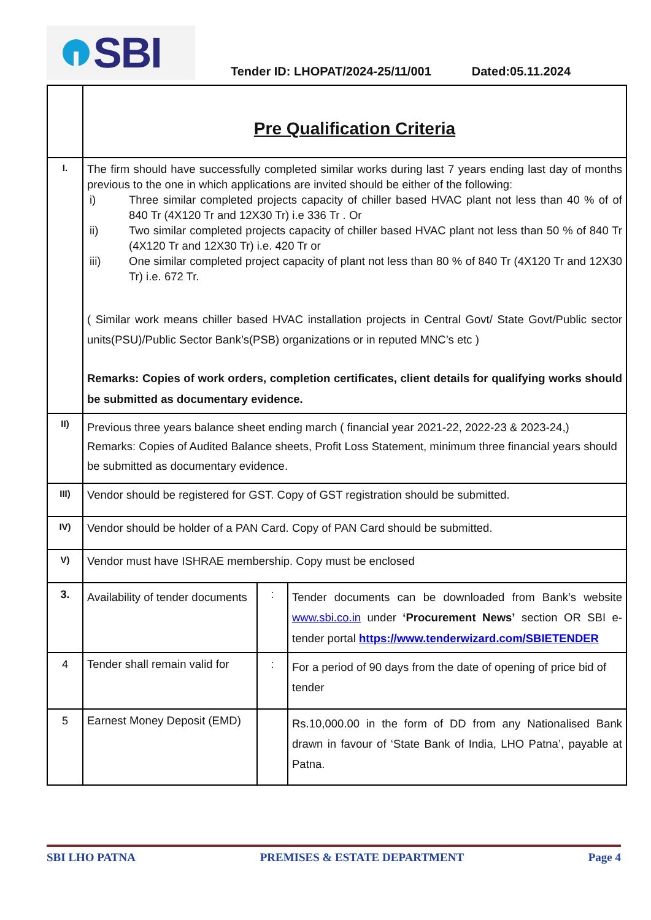SBI
Tender ID: LHOPAT/2024-25/11/001 Dated:05.11.2024
| | Pre Qualification Criteria | | |
| I. | The firm should have successfully completed similar works during last 7 years ending last day of months previous to the one in which applications are invited should be either of the following: i) Three similar completed projects capacity of chiller based HVAC plant not less than 40 % of of 840 Tr (4X120 Tr and 12X30 Tr) i.e 336 Tr . Or ii) Two similar completed projects capacity of chiller based HVAC plant not less than 50 % of 840 Tr (4X120 Tr and 12X30 Tr) i.e. 420 Tr or iii) One similar completed project capacity of plant not less than 80 % of 840 Tr (4X120 Tr and 12X30 Tr) i.e. 672 Tr. ( Similar work means chiller based HVAC installation projects in Central Govt/ State Govt/Public sector units(PSU)/Public Sector Bank’s(PSB) organizations or in reputed MNC’s etc ) Remarks: Copies of work orders, completion certificates, client details for qualifying works should be submitted as documentary evidence. | | |
| II) | Previous three years balance sheet ending march ( financial year 2021-22, 2022-23 & 2023-24,) Remarks: Copies of Audited Balance sheets, Profit Loss Statement, minimum three financial years should be submitted as documentary evidence. | | |
| III) | Vendor should be registered for GST. Copy of GST registration should be submitted. | | |
| IV) | Vendor should be holder of a PAN Card. Copy of PAN Card should be submitted. | | |
| V) | Vendor must have ISHRAE membership. Copy must be enclosed | | |
| 3. | Availability of tender documents | : | Tender documents can be downloaded from Bank’s website www.sbi.co.in under ‘Procurement News’ section OR SBI e-tender portal https://www.tenderwizard.com/SBIETENDER |
| 4 | Tender shall remain valid for | : | For a period of 90 days from the date of opening of price bid of tender |
| 5 | Earnest Money Deposit (EMD) | | Rs.10,000.00 in the form of DD from any Nationalised Bank drawn in favour of ‘State Bank of India, LHO Patna’, payable at Patna. |
SBI LHO PATNA PREMISES & ESTATE DEPARTMENT Page 4